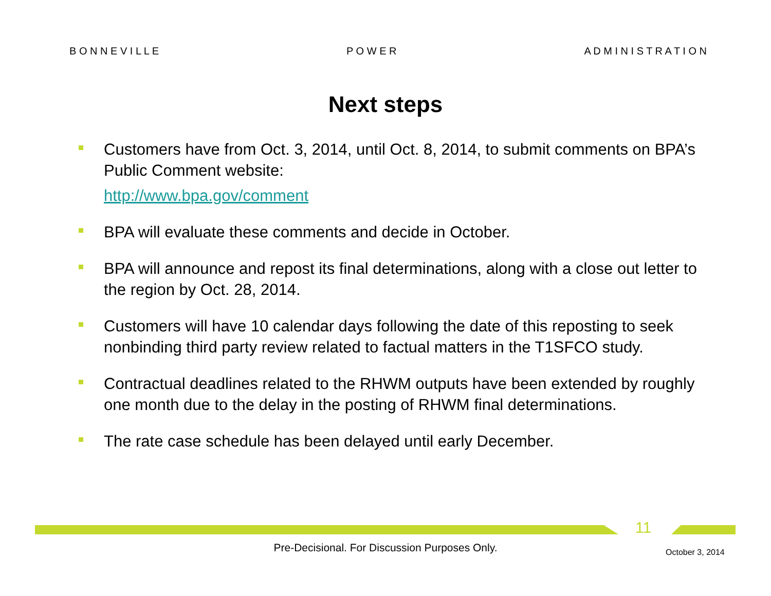B O N N E V I L L E P O W E R A D M I N I S T R A T I O N
Next steps
Customers have from Oct. 3, 2014, until Oct. 8, 2014, to submit comments on BPA’s Public Comment website:
http://www.bpa.gov/comment
BPA will evaluate these comments and decide in October.
BPA will announce and repost its final determinations, along with a close out letter to the region by Oct. 28, 2014.
Customers will have 10 calendar days following the date of this reposting to seek nonbinding third party review related to factual matters in the T1SFCO study.
Contractual deadlines related to the RHWM outputs have been extended by roughly one month due to the delay in the posting of RHWM final determinations.
The rate case schedule has been delayed until early December.
11
Pre-Decisional. For Discussion Purposes Only. October 3, 2014